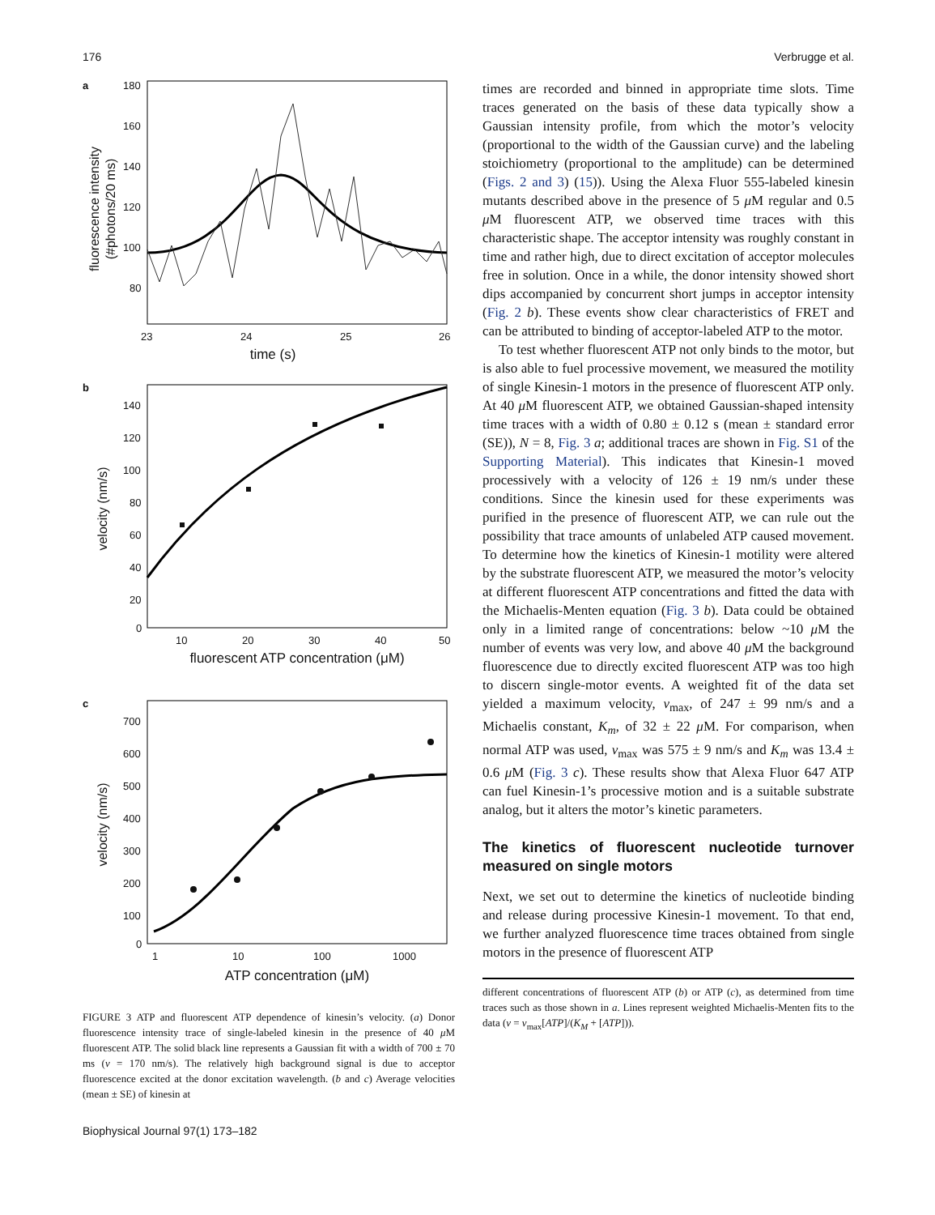176 Verbrugge et al.
a
180
160
140
120
100
80
23
24
25
26
time (s)
fluorescence intensity
(#photons/20 ms)
b
140
120
100
80
60
40
20
0
10
20
30
40
50
fluorescent ATP concentration (μM)
velocity (nm/s)
c
700
600
500
400
300
200
100
0
1
10
100
1000
ATP concentration (μM)
velocity (nm/s)
FIGURE 3 ATP and fluorescent ATP dependence of kinesin’s velocity. (a) Donor fluorescence intensity trace of single-labeled kinesin in the presence of 40 μ M fluorescent ATP. The solid black line represents a Gaussian fit with a width of 700 ± 70 ms (v = 170 nm/s). The relatively high background signal is due to acceptor fluorescence excited at the donor excitation wavelength. (b and c) Average velocities (mean ± SE) of kinesin at
Biophysical Journal 97(1) 173–182
times are recorded and binned in appropriate time slots. Time traces generated on the basis of these data typically show a Gaussian intensity profile, from which the motor’s velocity (proportional to the width of the Gaussian curve) and the labeling stoichiometry (proportional to the amplitude) can be determined (Figs. 2 and 3) (15)). Using the Alexa Fluor 555-labeled kinesin mutants described above in the presence of 5 μ M regular and 0.5 μ M fluorescent ATP, we observed time traces with this characteristic shape. The acceptor intensity was roughly constant in time and rather high, due to direct excitation of acceptor molecules free in solution. Once in a while, the donor intensity showed short dips accompanied by concurrent short jumps in acceptor intensity (Fig. 2 b). These events show clear characteristics of FRET and can be attributed to binding of acceptor-labeled ATP to the motor.
To test whether fluorescent ATP not only binds to the motor, but is also able to fuel processive movement, we measured the motility of single Kinesin-1 motors in the presence of fluorescent ATP only. At 40 μ M fluorescent ATP, we obtained Gaussian-shaped intensity time traces with a width of 0.80 ± 0.12 s (mean ± standard error (SE)), N = 8, Fig. 3 a; additional traces are shown in Fig. S1 of the Supporting Material). This indicates that Kinesin-1 moved processively with a velocity of 126 ± 19 nm/s under these conditions. Since the kinesin used for these experiments was purified in the presence of fluorescent ATP, we can rule out the possibility that trace amounts of unlabeled ATP caused movement. To determine how the kinetics of Kinesin-1 motility were altered by the substrate fluorescent ATP, we measured the motor’s velocity at different fluorescent ATP concentrations and fitted the data with the Michaelis-Menten equation (Fig. 3 b). Data could be obtained only in a limited range of concentrations: below ~10 μ M the number of events was very low, and above 40 μ M the background fluorescence due to directly excited fluorescent ATP was too high to discern single-motor events. A weighted fit of the data set yielded a maximum velocity, v<sub>max</sub>, of 247 ± 99 nm/s and a Michaelis constant, K<sub>m</sub>, of 32 ± 22 μ M. For comparison, when normal ATP was used, v<sub>max</sub> was 575 ± 9 nm/s and K<sub>m</sub> was 13.4 ± 0.6 μ M (Fig. 3 c). These results show that Alexa Fluor 647 ATP can fuel Kinesin-1’s processive motion and is a suitable substrate analog, but it alters the motor’s kinetic parameters.
The kinetics of fluorescent nucleotide turnover measured on single motors
Next, we set out to determine the kinetics of nucleotide binding and release during processive Kinesin-1 movement. To that end, we further analyzed fluorescence time traces obtained from single motors in the presence of fluorescent ATP
different concentrations of fluorescent ATP (b) or ATP (c), as determined from time traces such as those shown in a. Lines represent weighted Michaelis-Menten fits to the data (v = v<sub>max</sub>[ATP]/(K<sub>M</sub> + [ATP])).